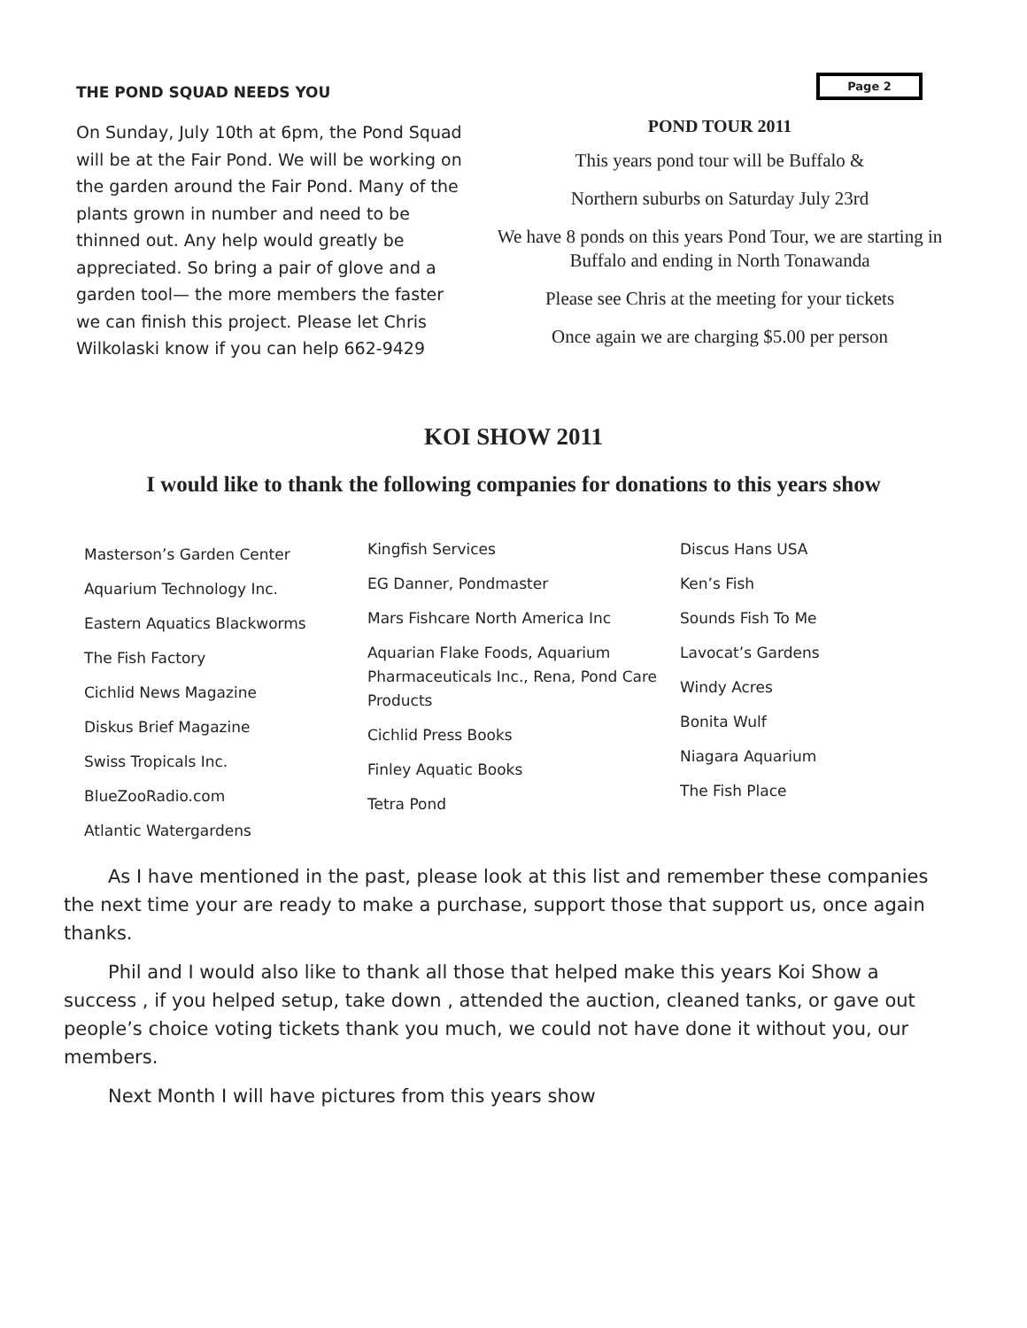THE POND SQUAD NEEDS YOU
On Sunday, July 10th at 6pm, the Pond Squad will be at the Fair Pond. We will be working on the garden around the Fair Pond. Many of the plants grown in number and need to be thinned out. Any help would greatly be appreciated. So bring a pair of glove and a garden tool— the more members the faster we can finish this project. Please let Chris Wilkolaski know if you can help 662-9429
Page 2
POND TOUR 2011
This years pond tour will be Buffalo &
Northern suburbs on Saturday July 23rd
We have 8 ponds on this years Pond Tour, we are starting in Buffalo and ending in North Tonawanda
Please see Chris at the meeting for your tickets
Once again we are charging $5.00 per person
KOI SHOW 2011
I would like to thank the following companies for donations to this years show
Masterson’s Garden Center
Aquarium Technology Inc.
Eastern Aquatics Blackworms
The Fish Factory
Cichlid News Magazine
Diskus Brief Magazine
Swiss Tropicals Inc.
BlueZooRadio.com
Atlantic Watergardens
Kingfish Services
EG Danner, Pondmaster
Mars Fishcare North America Inc
Aquarian Flake Foods, Aquarium Pharmaceuticals Inc., Rena, Pond Care Products
Cichlid Press Books
Finley Aquatic Books
Tetra Pond
Discus Hans USA
Ken’s Fish
Sounds Fish To Me
Lavocat’s Gardens
Windy Acres
Bonita Wulf
Niagara Aquarium
The Fish Place
As I have mentioned in the past, please look at this list and remember these companies the next time your are ready to make a purchase, support those that support us, once again thanks.
Phil and I would also like to thank all those that helped make this years Koi Show a success , if you helped setup, take down , attended the auction, cleaned tanks, or gave out people’s choice voting tickets thank you much, we could not have done it without you, our members.
Next Month I will have pictures from this years show